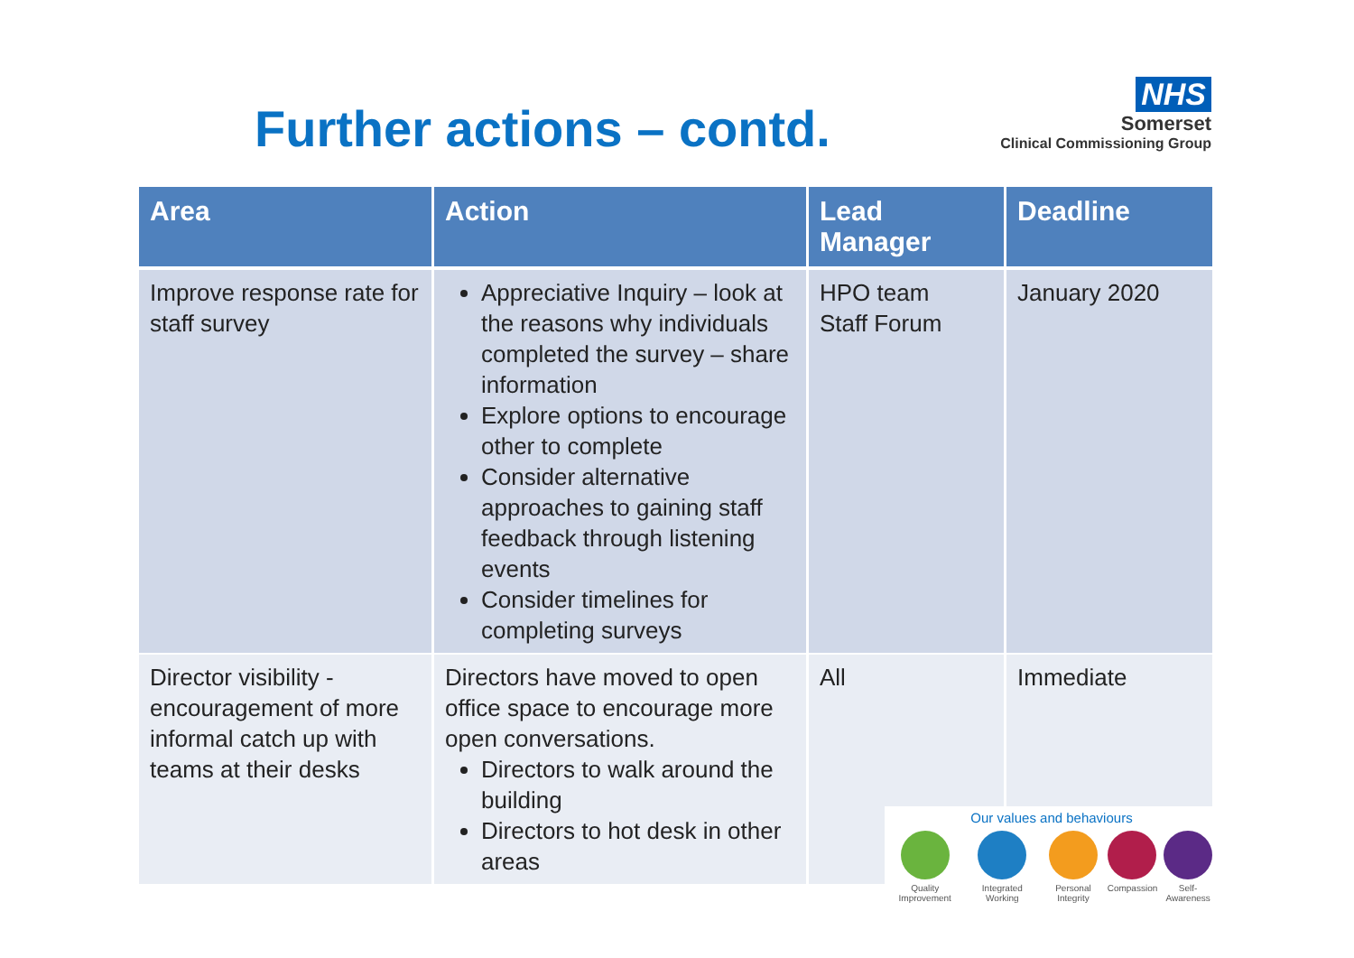Further actions – contd.
NHS
Somerset
Clinical Commissioning Group
| Area | Action | Lead Manager | Deadline |
| --- | --- | --- | --- |
| Improve response rate for staff survey | Appreciative Inquiry – look at the reasons why individuals completed the survey – share information Explore options to encourage other to complete Consider alternative approaches to gaining staff feedback through listening events Consider timelines for completing surveys | HPO team Staff Forum | January 2020 |
| Director visibility - encouragement of more informal catch up with teams at their desks | Directors have moved to open office space to encourage more open conversations. Directors to walk around the building Directors to hot desk in other areas | All | Immediate |
Our values and behaviours
Quality Improvement Integrated Working Personal Integrity Compassion Self-Awareness